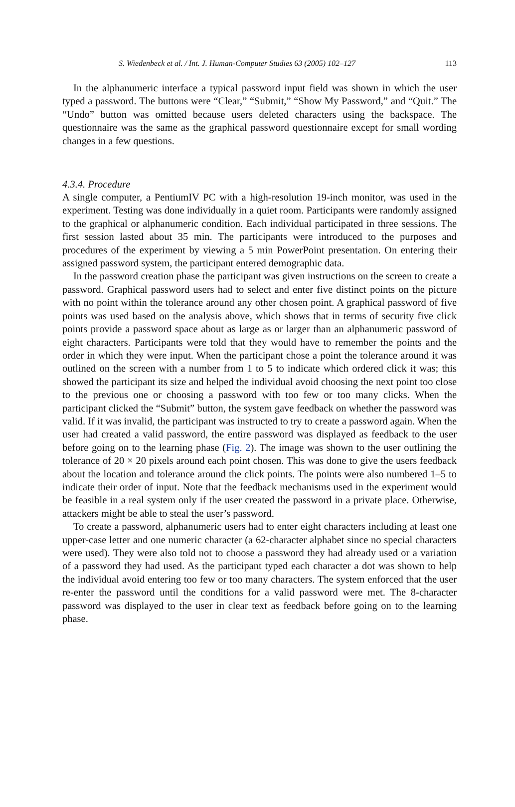S. Wiedenbeck et al. / Int. J. Human-Computer Studies 63 (2005) 102–127 113
In the alphanumeric interface a typical password input field was shown in which the user typed a password. The buttons were “Clear,” “Submit,” “Show My Password,” and “Quit.” The “Undo” button was omitted because users deleted characters using the backspace. The questionnaire was the same as the graphical password questionnaire except for small wording changes in a few questions.
4.3.4. Procedure
A single computer, a PentiumIV PC with a high-resolution 19-inch monitor, was used in the experiment. Testing was done individually in a quiet room. Participants were randomly assigned to the graphical or alphanumeric condition. Each individual participated in three sessions. The first session lasted about 35 min. The participants were introduced to the purposes and procedures of the experiment by viewing a 5 min PowerPoint presentation. On entering their assigned password system, the participant entered demographic data.
In the password creation phase the participant was given instructions on the screen to create a password. Graphical password users had to select and enter five distinct points on the picture with no point within the tolerance around any other chosen point. A graphical password of five points was used based on the analysis above, which shows that in terms of security five click points provide a password space about as large as or larger than an alphanumeric password of eight characters. Participants were told that they would have to remember the points and the order in which they were input. When the participant chose a point the tolerance around it was outlined on the screen with a number from 1 to 5 to indicate which ordered click it was; this showed the participant its size and helped the individual avoid choosing the next point too close to the previous one or choosing a password with too few or too many clicks. When the participant clicked the “Submit” button, the system gave feedback on whether the password was valid. If it was invalid, the participant was instructed to try to create a password again. When the user had created a valid password, the entire password was displayed as feedback to the user before going on to the learning phase (Fig. 2). The image was shown to the user outlining the tolerance of 20 × 20 pixels around each point chosen. This was done to give the users feedback about the location and tolerance around the click points. The points were also numbered 1–5 to indicate their order of input. Note that the feedback mechanisms used in the experiment would be feasible in a real system only if the user created the password in a private place. Otherwise, attackers might be able to steal the user’s password.
To create a password, alphanumeric users had to enter eight characters including at least one upper-case letter and one numeric character (a 62-character alphabet since no special characters were used). They were also told not to choose a password they had already used or a variation of a password they had used. As the participant typed each character a dot was shown to help the individual avoid entering too few or too many characters. The system enforced that the user re-enter the password until the conditions for a valid password were met. The 8-character password was displayed to the user in clear text as feedback before going on to the learning phase.